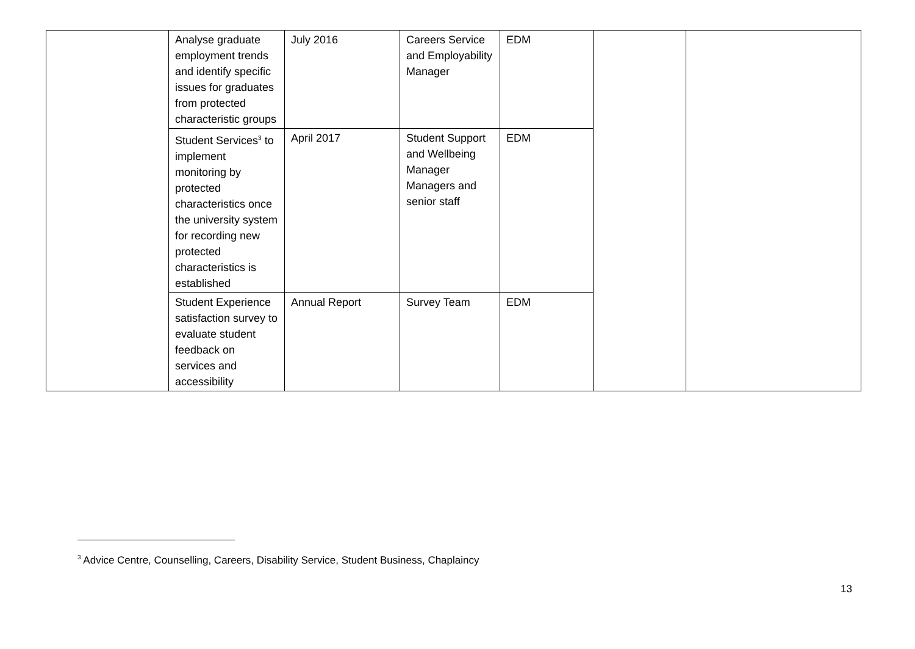| | Analyse graduate employment trends and identify specific issues for graduates from protected characteristic groups | July 2016 | Careers Service and Employability Manager | EDM | | |
| | Student Services<sup>3</sup> to implement monitoring by protected characteristics once the university system for recording new protected characteristics is established | April 2017 | Student Support and Wellbeing Manager Managers and senior staff | EDM | | |
| | Student Experience satisfaction survey to evaluate student feedback on services and accessibility | Annual Report | Survey Team | EDM | | |
<sup>3</sup> Advice Centre, Counselling, Careers, Disability Service, Student Business, Chaplaincy
13